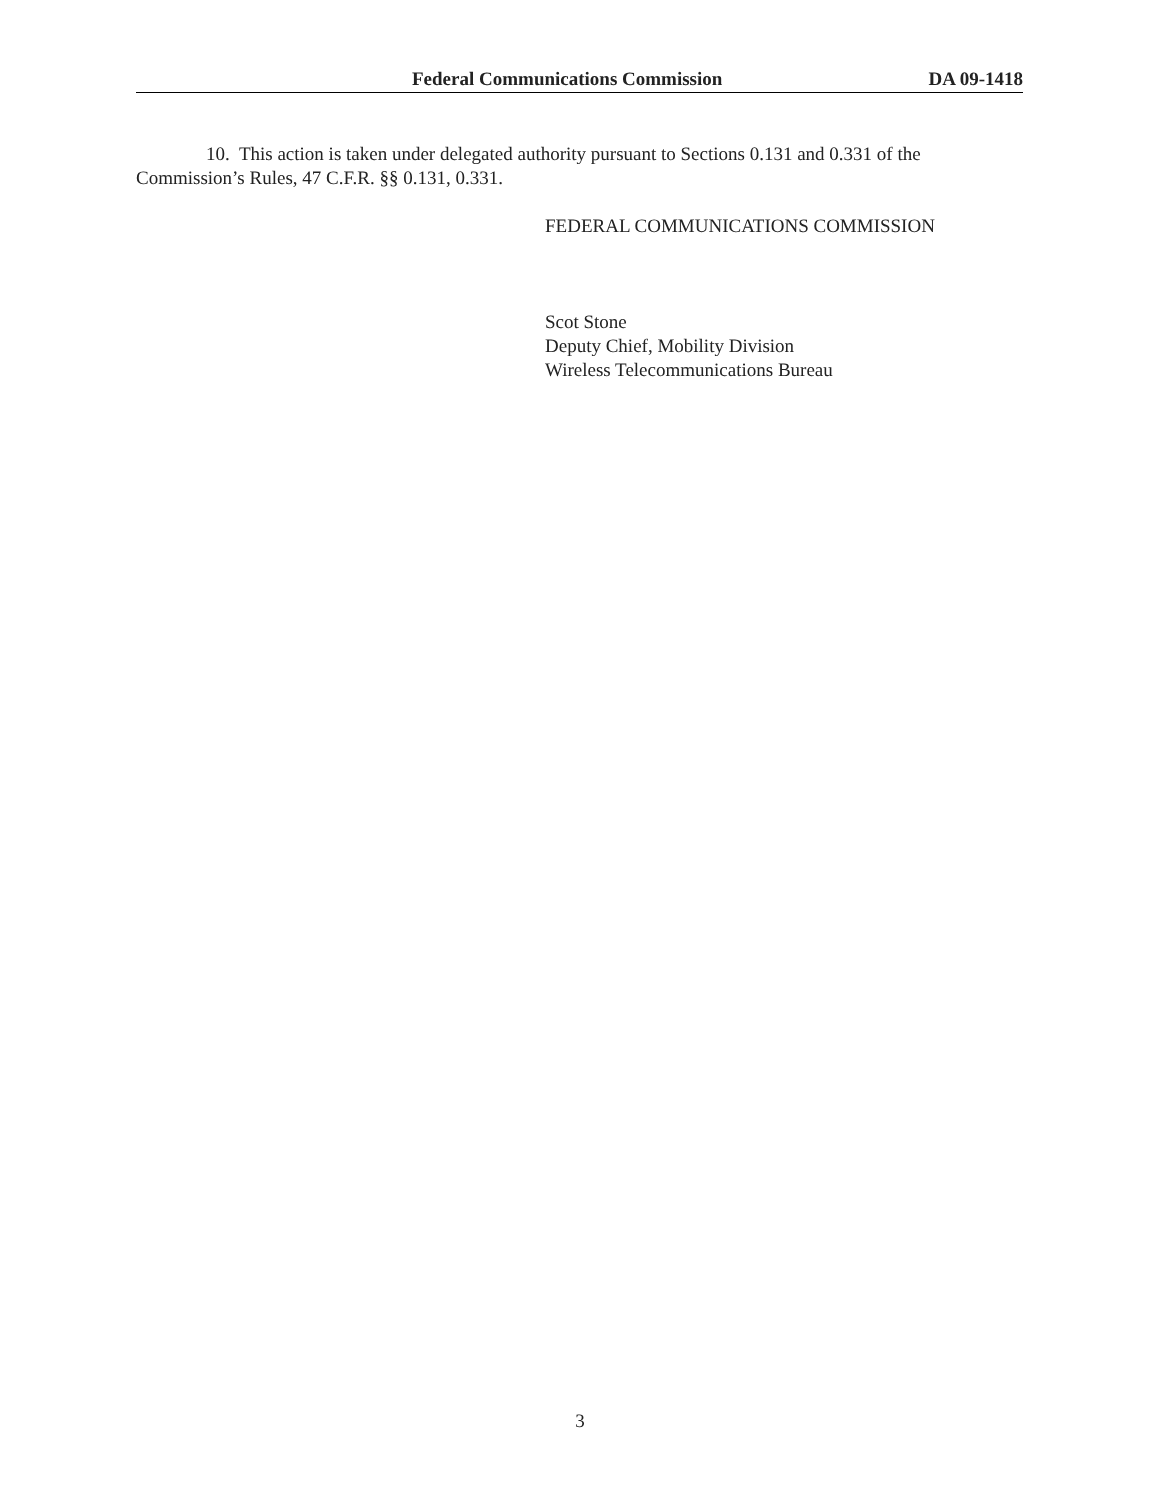Federal Communications Commission DA 09-1418
10. This action is taken under delegated authority pursuant to Sections 0.131 and 0.331 of the Commission’s Rules, 47 C.F.R. §§ 0.131, 0.331.
FEDERAL COMMUNICATIONS COMMISSION
Scot Stone
Deputy Chief, Mobility Division
Wireless Telecommunications Bureau
3